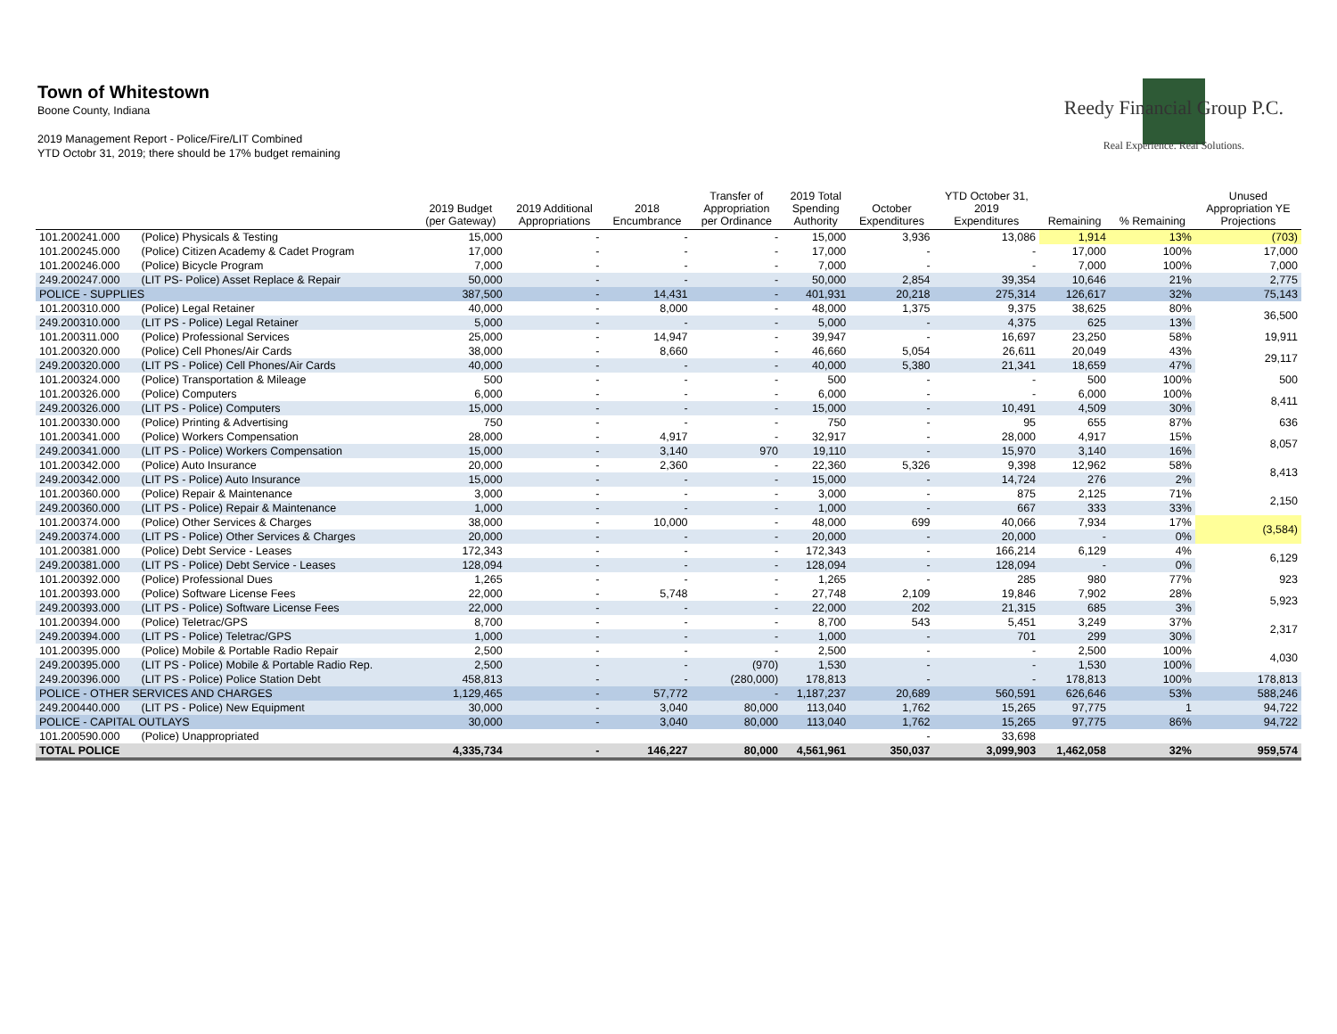Town of Whitestown
Boone County, Indiana
2019 Management Report - Police/Fire/LIT Combined
YTD Octobr 31, 2019; there should be 17% budget remaining
Reedy Financial Group P.C.
Real Experience. Real Solutions.
| | | 2019 Budget (per Gateway) | 2019 Additional Appropriations | 2018 Encumbrance | Transfer of Appropriation per Ordinance | 2019 Total Spending Authority | October Expenditures | YTD October 31, 2019 Expenditures | Remaining | % Remaining | Unused Appropriation YE Projections |
| --- | --- | --- | --- | --- | --- | --- | --- | --- | --- | --- | --- |
| 101.200241.000 | (Police) Physicals & Testing | 15,000 | - | - | - | 15,000 | 3,936 | 13,086 | 1,914 | 13% | (703) |
| 101.200245.000 | (Police) Citizen Academy & Cadet Program | 17,000 | - | - | - | 17,000 | - | - | 17,000 | 100% | 17,000 |
| 101.200246.000 | (Police) Bicycle Program | 7,000 | - | - | - | 7,000 | - | - | 7,000 | 100% | 7,000 |
| 249.200247.000 | (LIT PS- Police) Asset Replace & Repair | 50,000 | - | - | - | 50,000 | 2,854 | 39,354 | 10,646 | 21% | 2,775 |
| POLICE - SUPPLIES | | 387,500 | - | 14,431 | - | 401,931 | 20,218 | 275,314 | 126,617 | 32% | 75,143 |
| 101.200310.000 | (Police) Legal Retainer | 40,000 | - | 8,000 | - | 48,000 | 1,375 | 9,375 | 38,625 | 80% | 36,500 |
| 249.200310.000 | (LIT PS - Police) Legal Retainer | 5,000 | - | - | - | 5,000 | - | 4,375 | 625 | 13% | |
| 101.200311.000 | (Police) Professional Services | 25,000 | - | 14,947 | - | 39,947 | - | 16,697 | 23,250 | 58% | 19,911 |
| 101.200320.000 | (Police) Cell Phones/Air Cards | 38,000 | - | 8,660 | - | 46,660 | 5,054 | 26,611 | 20,049 | 43% | 29,117 |
| 249.200320.000 | (LIT PS - Police) Cell Phones/Air Cards | 40,000 | - | - | - | 40,000 | 5,380 | 21,341 | 18,659 | 47% | |
| 101.200324.000 | (Police) Transportation & Mileage | 500 | - | - | - | 500 | - | - | 500 | 100% | 500 |
| 101.200326.000 | (Police) Computers | 6,000 | - | - | - | 6,000 | - | - | 6,000 | 100% | 8,411 |
| 249.200326.000 | (LIT PS - Police) Computers | 15,000 | - | - | - | 15,000 | - | 10,491 | 4,509 | 30% | |
| 101.200330.000 | (Police) Printing & Advertising | 750 | - | - | - | 750 | - | 95 | 655 | 87% | 636 |
| 101.200341.000 | (Police) Workers Compensation | 28,000 | - | 4,917 | - | 32,917 | - | 28,000 | 4,917 | 15% | 8,057 |
| 249.200341.000 | (LIT PS - Police) Workers Compensation | 15,000 | - | 3,140 | 970 | 19,110 | - | 15,970 | 3,140 | 16% | |
| 101.200342.000 | (Police) Auto Insurance | 20,000 | - | 2,360 | - | 22,360 | 5,326 | 9,398 | 12,962 | 58% | 8,413 |
| 249.200342.000 | (LIT PS - Police) Auto Insurance | 15,000 | - | - | - | 15,000 | - | 14,724 | 276 | 2% | |
| 101.200360.000 | (Police) Repair & Maintenance | 3,000 | - | - | - | 3,000 | - | 875 | 2,125 | 71% | 2,150 |
| 249.200360.000 | (LIT PS - Police) Repair & Maintenance | 1,000 | - | - | - | 1,000 | - | 667 | 333 | 33% | |
| 101.200374.000 | (Police) Other Services & Charges | 38,000 | - | 10,000 | - | 48,000 | 699 | 40,066 | 7,934 | 17% | (3,584) |
| 249.200374.000 | (LIT PS - Police) Other Services & Charges | 20,000 | - | - | - | 20,000 | - | 20,000 | - | 0% | |
| 101.200381.000 | (Police) Debt Service - Leases | 172,343 | - | - | - | 172,343 | - | 166,214 | 6,129 | 4% | 6,129 |
| 249.200381.000 | (LIT PS - Police) Debt Service - Leases | 128,094 | - | - | - | 128,094 | - | 128,094 | - | 0% | |
| 101.200392.000 | (Police) Professional Dues | 1,265 | - | - | - | 1,265 | - | 285 | 980 | 77% | 923 |
| 101.200393.000 | (Police) Software License Fees | 22,000 | - | 5,748 | - | 27,748 | 2,109 | 19,846 | 7,902 | 28% | 5,923 |
| 249.200393.000 | (LIT PS - Police) Software License Fees | 22,000 | - | - | - | 22,000 | 202 | 21,315 | 685 | 3% | |
| 101.200394.000 | (Police) Teletrac/GPS | 8,700 | - | - | - | 8,700 | 543 | 5,451 | 3,249 | 37% | 2,317 |
| 249.200394.000 | (LIT PS - Police) Teletrac/GPS | 1,000 | - | - | - | 1,000 | - | 701 | 299 | 30% | |
| 101.200395.000 | (Police) Mobile & Portable Radio Repair | 2,500 | - | - | - | 2,500 | - | - | 2,500 | 100% | 4,030 |
| 249.200395.000 | (LIT PS - Police) Mobile & Portable Radio Rep. | 2,500 | - | - | (970) | 1,530 | - | - | 1,530 | 100% | |
| 249.200396.000 | (LIT PS - Police) Police Station Debt | 458,813 | - | - | (280,000) | 178,813 | - | - | 178,813 | 100% | 178,813 |
| POLICE - OTHER SERVICES AND CHARGES | | 1,129,465 | - | 57,772 | - | 1,187,237 | 20,689 | 560,591 | 626,646 | 53% | 588,246 |
| 249.200440.000 | (LIT PS - Police) New Equipment | 30,000 | - | 3,040 | 80,000 | 113,040 | 1,762 | 15,265 | 97,775 | 1 | 94,722 |
| POLICE - CAPITAL OUTLAYS | | 30,000 | - | 3,040 | 80,000 | 113,040 | 1,762 | 15,265 | 97,775 | 86% | 94,722 |
| 101.200590.000 | (Police) Unappropriated | | | | | | - | 33,698 | | | |
| TOTAL POLICE | | 4,335,734 | - | 146,227 | 80,000 | 4,561,961 | 350,037 | 3,099,903 | 1,462,058 | 32% | 959,574 |